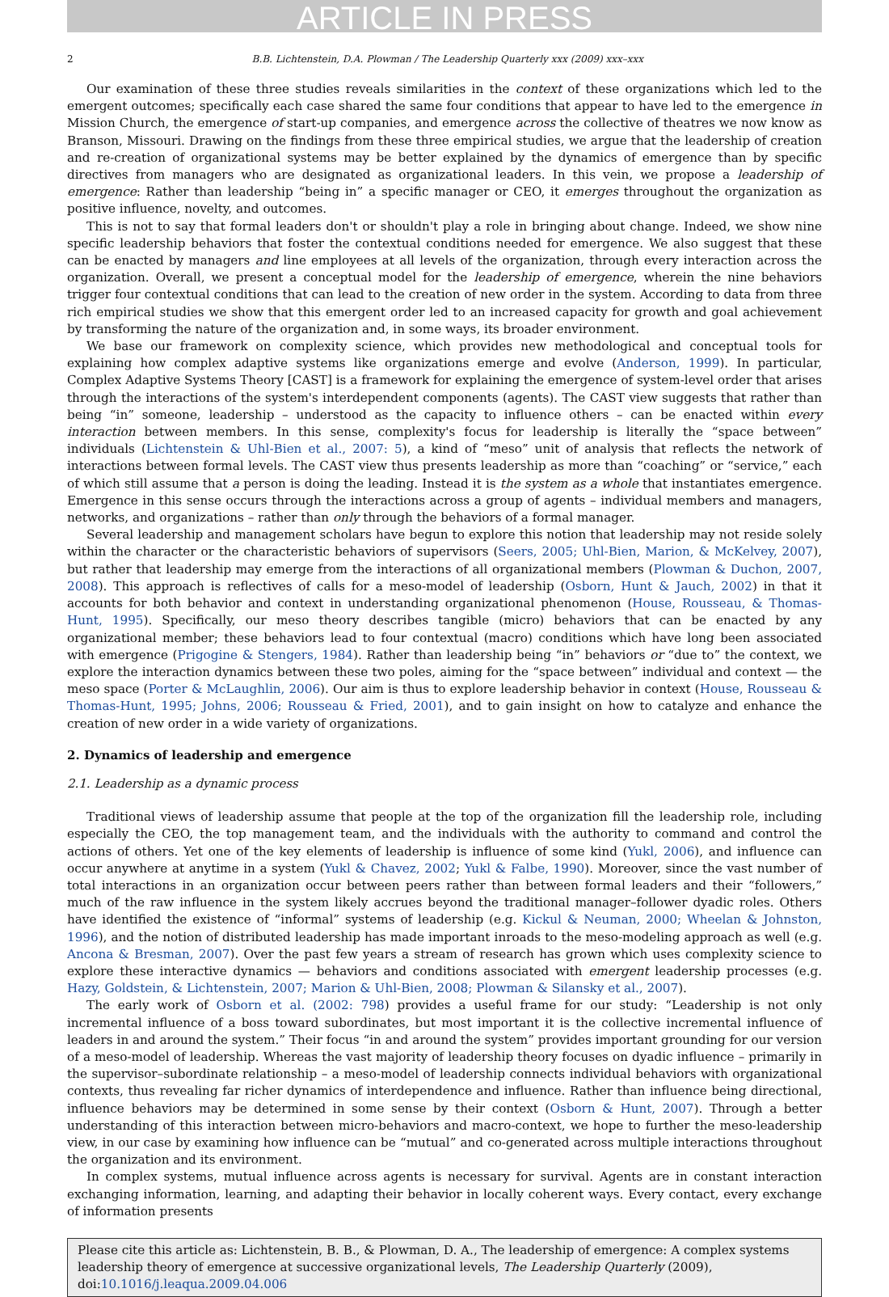ARTICLE IN PRESS
2 B.B. Lichtenstein, D.A. Plowman / The Leadership Quarterly xxx (2009) xxx–xxx
Our examination of these three studies reveals similarities in the context of these organizations which led to the emergent outcomes; specifically each case shared the same four conditions that appear to have led to the emergence in Mission Church, the emergence of start-up companies, and emergence across the collective of theatres we now know as Branson, Missouri. Drawing on the findings from these three empirical studies, we argue that the leadership of creation and re-creation of organizational systems may be better explained by the dynamics of emergence than by specific directives from managers who are designated as organizational leaders. In this vein, we propose a leadership of emergence: Rather than leadership “being in” a specific manager or CEO, it emerges throughout the organization as positive influence, novelty, and outcomes.
This is not to say that formal leaders don't or shouldn't play a role in bringing about change. Indeed, we show nine specific leadership behaviors that foster the contextual conditions needed for emergence. We also suggest that these can be enacted by managers and line employees at all levels of the organization, through every interaction across the organization. Overall, we present a conceptual model for the leadership of emergence, wherein the nine behaviors trigger four contextual conditions that can lead to the creation of new order in the system. According to data from three rich empirical studies we show that this emergent order led to an increased capacity for growth and goal achievement by transforming the nature of the organization and, in some ways, its broader environment.
We base our framework on complexity science, which provides new methodological and conceptual tools for explaining how complex adaptive systems like organizations emerge and evolve (Anderson, 1999). In particular, Complex Adaptive Systems Theory [CAST] is a framework for explaining the emergence of system-level order that arises through the interactions of the system's interdependent components (agents). The CAST view suggests that rather than being “in” someone, leadership – understood as the capacity to influence others – can be enacted within every interaction between members. In this sense, complexity's focus for leadership is literally the “space between” individuals (Lichtenstein & Uhl-Bien et al., 2007: 5), a kind of “meso” unit of analysis that reflects the network of interactions between formal levels. The CAST view thus presents leadership as more than “coaching” or “service,” each of which still assume that a person is doing the leading. Instead it is the system as a whole that instantiates emergence. Emergence in this sense occurs through the interactions across a group of agents – individual members and managers, networks, and organizations – rather than only through the behaviors of a formal manager.
Several leadership and management scholars have begun to explore this notion that leadership may not reside solely within the character or the characteristic behaviors of supervisors (Seers, 2005; Uhl-Bien, Marion, & McKelvey, 2007), but rather that leadership may emerge from the interactions of all organizational members (Plowman & Duchon, 2007, 2008). This approach is reflectives of calls for a meso-model of leadership (Osborn, Hunt & Jauch, 2002) in that it accounts for both behavior and context in understanding organizational phenomenon (House, Rousseau, & Thomas-Hunt, 1995). Specifically, our meso theory describes tangible (micro) behaviors that can be enacted by any organizational member; these behaviors lead to four contextual (macro) conditions which have long been associated with emergence (Prigogine & Stengers, 1984). Rather than leadership being “in” behaviors or “due to” the context, we explore the interaction dynamics between these two poles, aiming for the “space between” individual and context — the meso space (Porter & McLaughlin, 2006). Our aim is thus to explore leadership behavior in context (House, Rousseau & Thomas-Hunt, 1995; Johns, 2006; Rousseau & Fried, 2001), and to gain insight on how to catalyze and enhance the creation of new order in a wide variety of organizations.
2. Dynamics of leadership and emergence
2.1. Leadership as a dynamic process
Traditional views of leadership assume that people at the top of the organization fill the leadership role, including especially the CEO, the top management team, and the individuals with the authority to command and control the actions of others. Yet one of the key elements of leadership is influence of some kind (Yukl, 2006), and influence can occur anywhere at anytime in a system (Yukl & Chavez, 2002; Yukl & Falbe, 1990). Moreover, since the vast number of total interactions in an organization occur between peers rather than between formal leaders and their “followers,” much of the raw influence in the system likely accrues beyond the traditional manager–follower dyadic roles. Others have identified the existence of “informal” systems of leadership (e.g. Kickul & Neuman, 2000; Wheelan & Johnston, 1996), and the notion of distributed leadership has made important inroads to the meso-modeling approach as well (e.g. Ancona & Bresman, 2007). Over the past few years a stream of research has grown which uses complexity science to explore these interactive dynamics — behaviors and conditions associated with emergent leadership processes (e.g. Hazy, Goldstein, & Lichtenstein, 2007; Marion & Uhl-Bien, 2008; Plowman & Silansky et al., 2007).
The early work of Osborn et al. (2002: 798) provides a useful frame for our study: “Leadership is not only incremental influence of a boss toward subordinates, but most important it is the collective incremental influence of leaders in and around the system.” Their focus “in and around the system” provides important grounding for our version of a meso-model of leadership. Whereas the vast majority of leadership theory focuses on dyadic influence – primarily in the supervisor–subordinate relationship – a meso-model of leadership connects individual behaviors with organizational contexts, thus revealing far richer dynamics of interdependence and influence. Rather than influence being directional, influence behaviors may be determined in some sense by their context (Osborn & Hunt, 2007). Through a better understanding of this interaction between micro-behaviors and macro-context, we hope to further the meso-leadership view, in our case by examining how influence can be “mutual” and co-generated across multiple interactions throughout the organization and its environment.
In complex systems, mutual influence across agents is necessary for survival. Agents are in constant interaction exchanging information, learning, and adapting their behavior in locally coherent ways. Every contact, every exchange of information presents
Please cite this article as: Lichtenstein, B. B., & Plowman, D. A., The leadership of emergence: A complex systems leadership theory of emergence at successive organizational levels, The Leadership Quarterly (2009), doi:10.1016/j.leaqua.2009.04.006